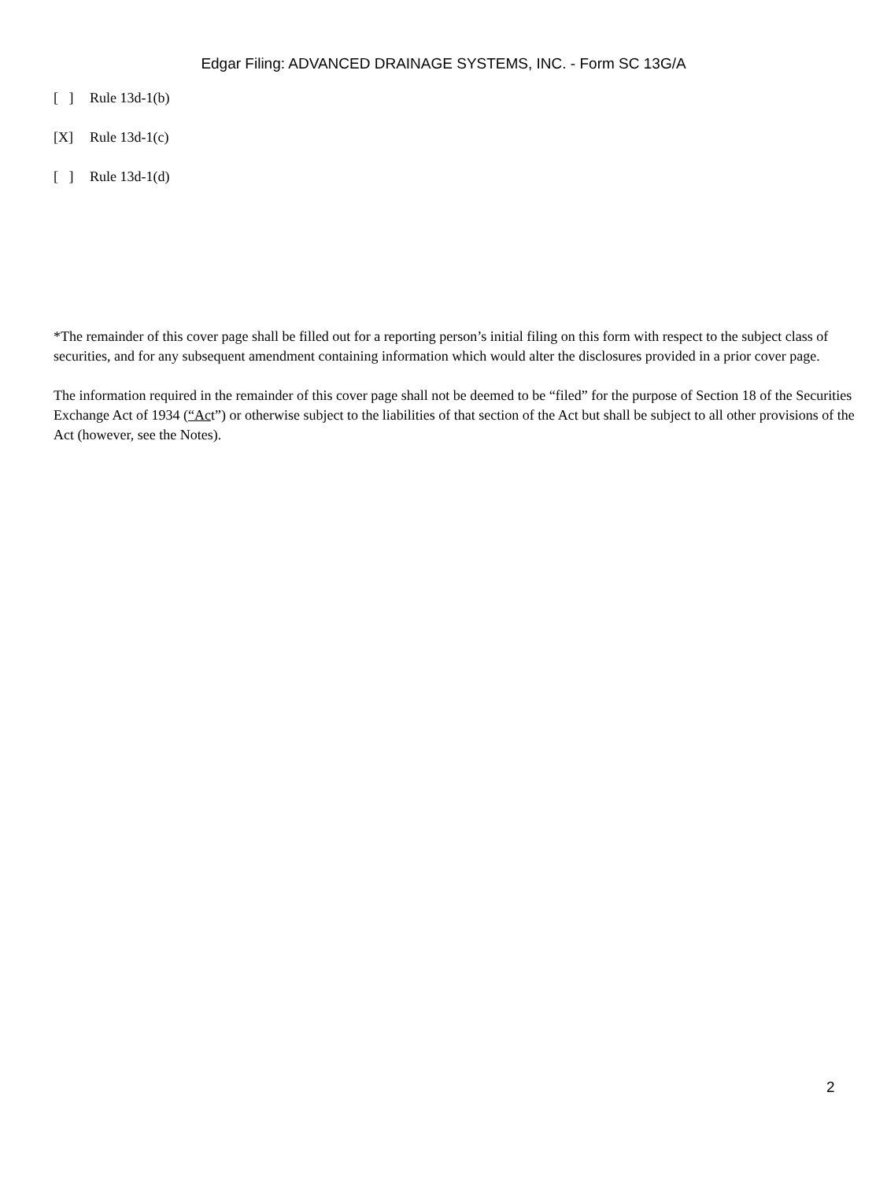Edgar Filing: ADVANCED DRAINAGE SYSTEMS, INC. - Form SC 13G/A
[ ] Rule 13d-1(b)
[X] Rule 13d-1(c)
[ ] Rule 13d-1(d)
*The remainder of this cover page shall be filled out for a reporting person’s initial filing on this form with respect to the subject class of securities, and for any subsequent amendment containing information which would alter the disclosures provided in a prior cover page.
The information required in the remainder of this cover page shall not be deemed to be “filed” for the purpose of Section 18 of the Securities Exchange Act of 1934 (“Act”) or otherwise subject to the liabilities of that section of the Act but shall be subject to all other provisions of the Act (however, see the Notes).
2